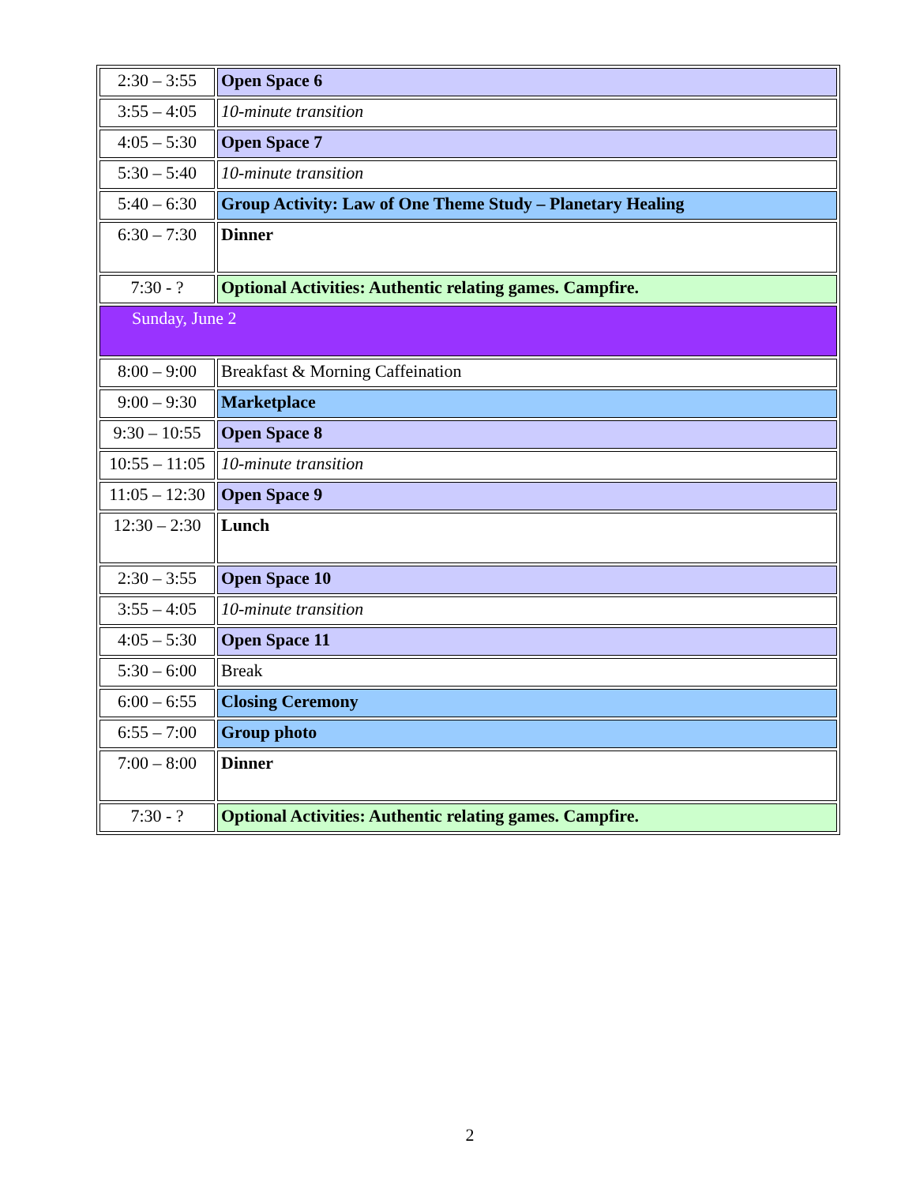| 2:30 – 3:55 | Open Space 6 |
| 3:55 – 4:05 | 10-minute transition |
| 4:05 – 5:30 | Open Space 7 |
| 5:30 – 5:40 | 10-minute transition |
| 5:40 – 6:30 | Group Activity: Law of One Theme Study – Planetary Healing |
| 6:30 – 7:30 | Dinner |
| 7:30 - ? | Optional Activities: Authentic relating games. Campfire. |
| Sunday, June 2 | |
| 8:00 – 9:00 | Breakfast & Morning Caffeination |
| 9:00 – 9:30 | Marketplace |
| 9:30 – 10:55 | Open Space 8 |
| 10:55 – 11:05 | 10-minute transition |
| 11:05 – 12:30 | Open Space 9 |
| 12:30 – 2:30 | Lunch |
| 2:30 – 3:55 | Open Space 10 |
| 3:55 – 4:05 | 10-minute transition |
| 4:05 – 5:30 | Open Space 11 |
| 5:30 – 6:00 | Break |
| 6:00 – 6:55 | Closing Ceremony |
| 6:55 – 7:00 | Group photo |
| 7:00 – 8:00 | Dinner |
| 7:30 - ? | Optional Activities: Authentic relating games. Campfire. |
2